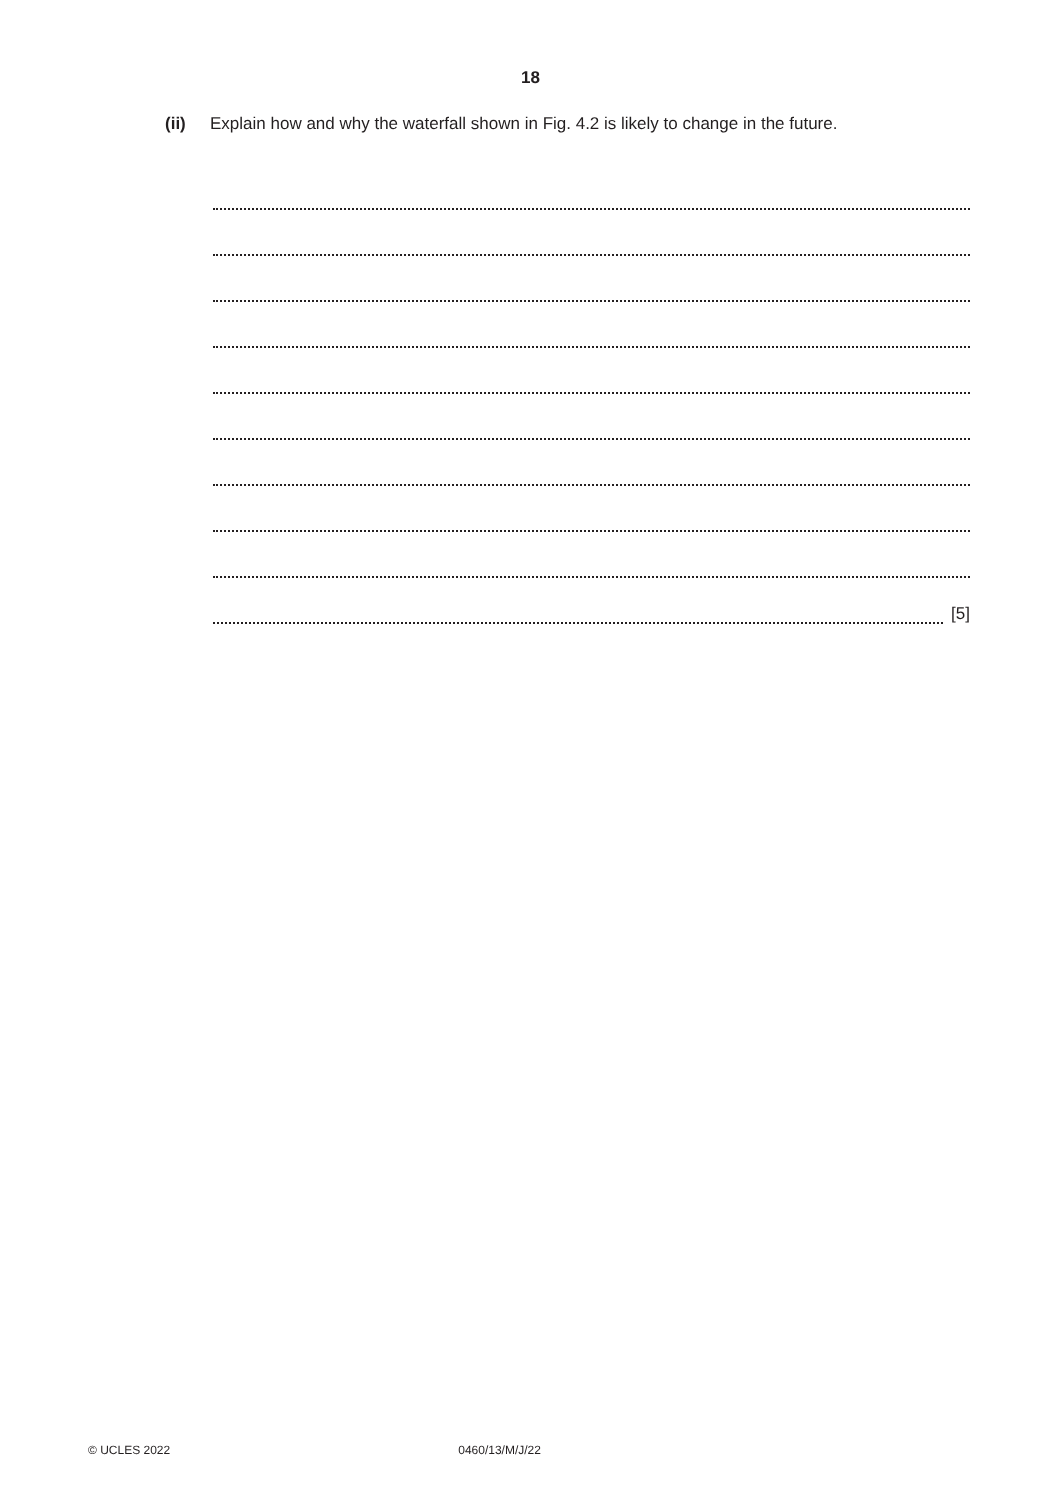18
(ii) Explain how and why the waterfall shown in Fig. 4.2 is likely to change in the future.
[5]
© UCLES 2022 0460/13/M/J/22